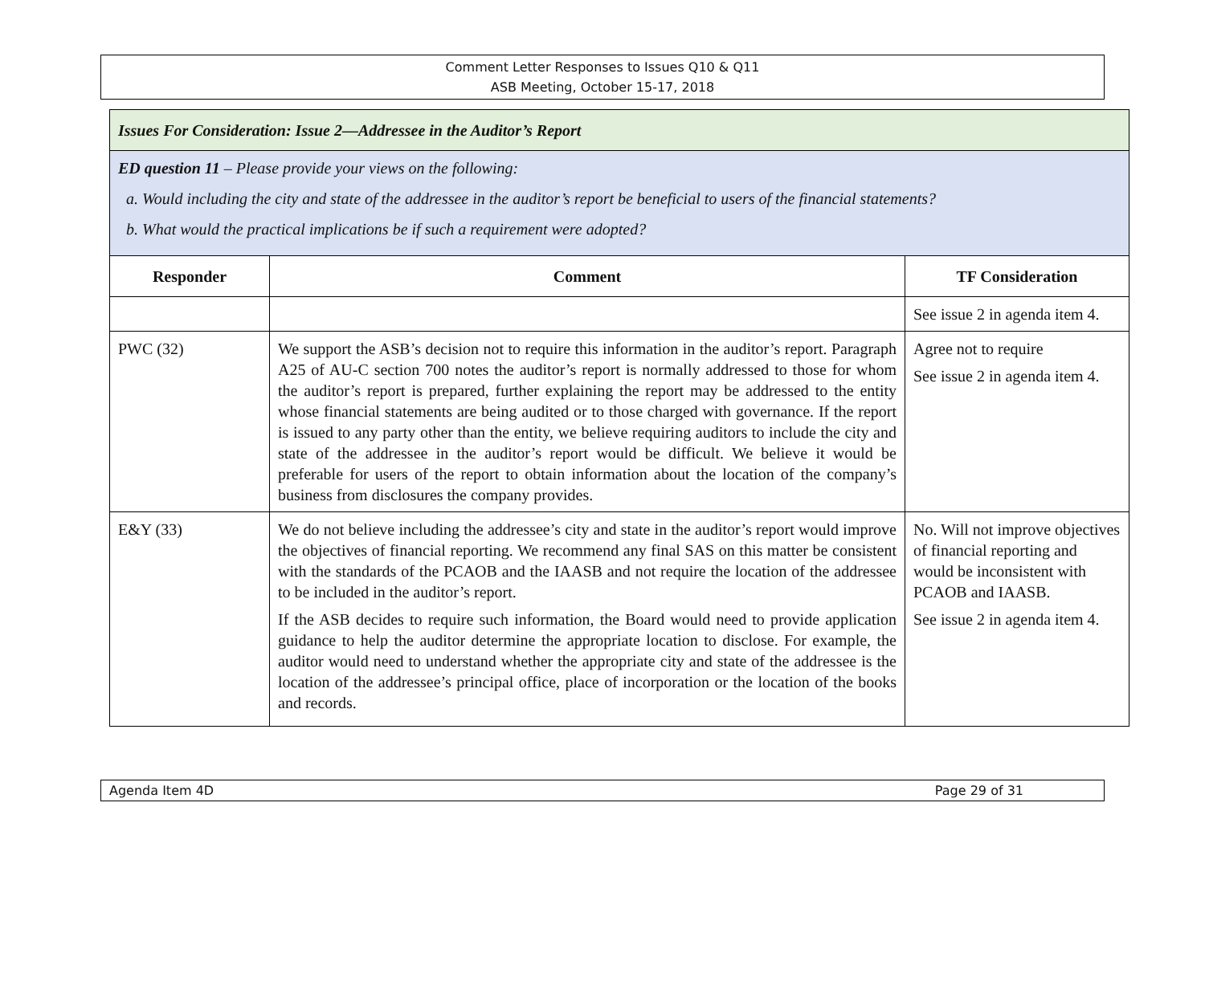Comment Letter Responses to Issues Q10 & Q11
ASB Meeting, October 15-17, 2018
| Issues For Consideration: Issue 2—Addressee in the Auditor’s Report | | |
| ED question 11 – Please provide your views on the following: a. Would including the city and state of the addressee in the auditor’s report be beneficial to users of the financial statements? b. What would the practical implications be if such a requirement were adopted? | | |
| Responder | Comment | TF Consideration |
| | | See issue 2 in agenda item 4. |
| PWC (32) | We support the ASB’s decision not to require this information in the auditor’s report. Paragraph A25 of AU-C section 700 notes the auditor’s report is normally addressed to those for whom the auditor’s report is prepared, further explaining the report may be addressed to the entity whose financial statements are being audited or to those charged with governance. If the report is issued to any party other than the entity, we believe requiring auditors to include the city and state of the addressee in the auditor’s report would be difficult. We believe it would be preferable for users of the report to obtain information about the location of the company’s business from disclosures the company provides. | Agree not to require See issue 2 in agenda item 4. |
| E&Y (33) | We do not believe including the addressee’s city and state in the auditor’s report would improve the objectives of financial reporting. We recommend any final SAS on this matter be consistent with the standards of the PCAOB and the IAASB and not require the location of the addressee to be included in the auditor’s report. If the ASB decides to require such information, the Board would need to provide application guidance to help the auditor determine the appropriate location to disclose. For example, the auditor would need to understand whether the appropriate city and state of the addressee is the location of the addressee’s principal office, place of incorporation or the location of the books and records. | No. Will not improve objectives of financial reporting and would be inconsistent with PCAOB and IAASB. See issue 2 in agenda item 4. |
Agenda Item 4D Page 29 of 31